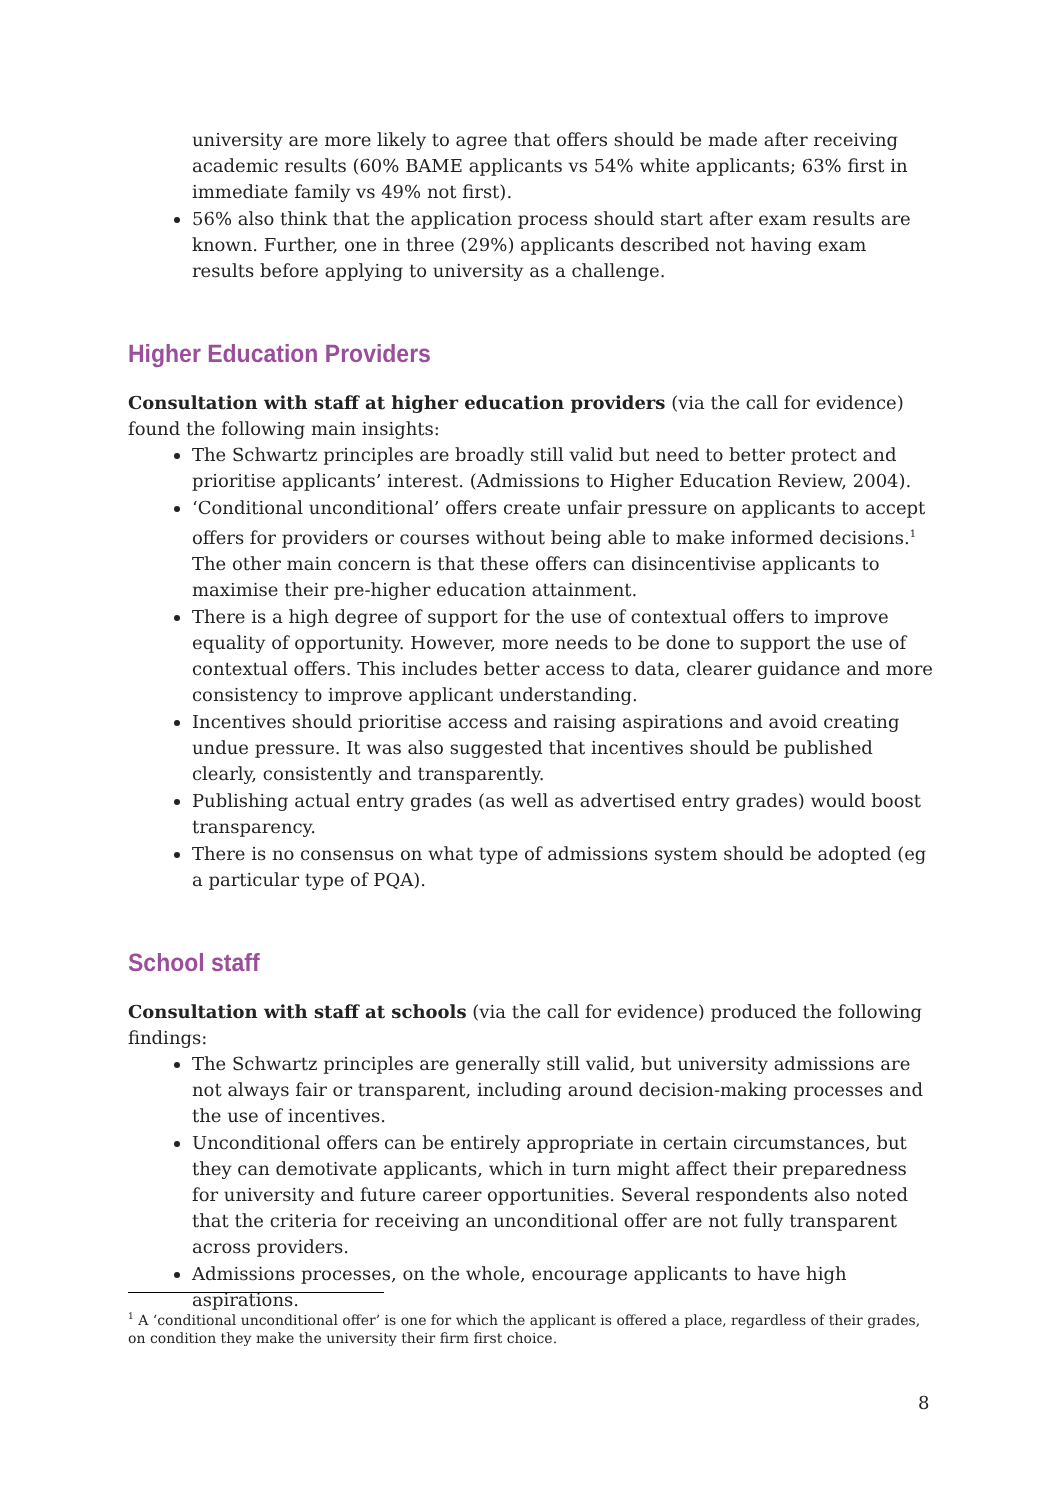university are more likely to agree that offers should be made after receiving academic results (60% BAME applicants vs 54% white applicants; 63% first in immediate family vs 49% not first).
56% also think that the application process should start after exam results are known. Further, one in three (29%) applicants described not having exam results before applying to university as a challenge.
Higher Education Providers
Consultation with staff at higher education providers (via the call for evidence) found the following main insights:
The Schwartz principles are broadly still valid but need to better protect and prioritise applicants’ interest. (Admissions to Higher Education Review, 2004).
‘Conditional unconditional’ offers create unfair pressure on applicants to accept offers for providers or courses without being able to make informed decisions.<sup>1</sup> The other main concern is that these offers can disincentivise applicants to maximise their pre-higher education attainment.
There is a high degree of support for the use of contextual offers to improve equality of opportunity. However, more needs to be done to support the use of contextual offers. This includes better access to data, clearer guidance and more consistency to improve applicant understanding.
Incentives should prioritise access and raising aspirations and avoid creating undue pressure. It was also suggested that incentives should be published clearly, consistently and transparently.
Publishing actual entry grades (as well as advertised entry grades) would boost transparency.
There is no consensus on what type of admissions system should be adopted (eg a particular type of PQA).
School staff
Consultation with staff at schools (via the call for evidence) produced the following findings:
The Schwartz principles are generally still valid, but university admissions are not always fair or transparent, including around decision-making processes and the use of incentives.
Unconditional offers can be entirely appropriate in certain circumstances, but they can demotivate applicants, which in turn might affect their preparedness for university and future career opportunities. Several respondents also noted that the criteria for receiving an unconditional offer are not fully transparent across providers.
Admissions processes, on the whole, encourage applicants to have high aspirations.
<sup>1</sup> A ‘conditional unconditional offer’ is one for which the applicant is offered a place, regardless of their grades, on condition they make the university their firm first choice.
8